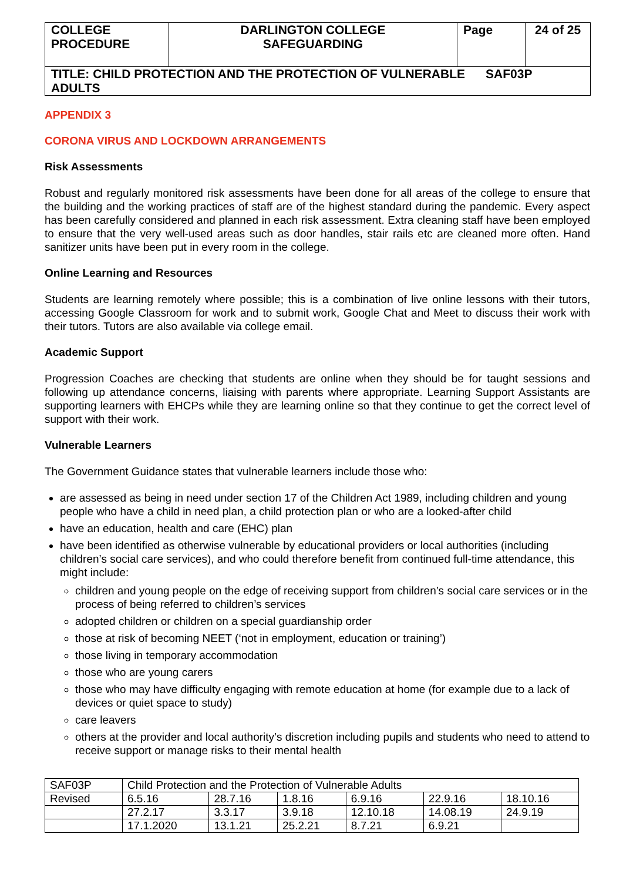| COLLEGE PROCEDURE | DARLINGTON COLLEGE SAFEGUARDING | Page | 24 of 25 |
| TITLE: CHILD PROTECTION AND THE PROTECTION OF VULNERABLE SAF03P ADULTS | | | |
APPENDIX 3
CORONA VIRUS AND LOCKDOWN ARRANGEMENTS
Risk Assessments
Robust and regularly monitored risk assessments have been done for all areas of the college to ensure that the building and the working practices of staff are of the highest standard during the pandemic. Every aspect has been carefully considered and planned in each risk assessment. Extra cleaning staff have been employed to ensure that the very well-used areas such as door handles, stair rails etc are cleaned more often. Hand sanitizer units have been put in every room in the college.
Online Learning and Resources
Students are learning remotely where possible; this is a combination of live online lessons with their tutors, accessing Google Classroom for work and to submit work, Google Chat and Meet to discuss their work with their tutors. Tutors are also available via college email.
Academic Support
Progression Coaches are checking that students are online when they should be for taught sessions and following up attendance concerns, liaising with parents where appropriate. Learning Support Assistants are supporting learners with EHCPs while they are learning online so that they continue to get the correct level of support with their work.
Vulnerable Learners
The Government Guidance states that vulnerable learners include those who:
are assessed as being in need under section 17 of the Children Act 1989, including children and young people who have a child in need plan, a child protection plan or who are a looked-after child
have an education, health and care (EHC) plan
have been identified as otherwise vulnerable by educational providers or local authorities (including children’s social care services), and who could therefore benefit from continued full-time attendance, this might include:
children and young people on the edge of receiving support from children’s social care services or in the process of being referred to children’s services
adopted children or children on a special guardianship order
those at risk of becoming NEET (‘not in employment, education or training’)
those living in temporary accommodation
those who are young carers
those who may have difficulty engaging with remote education at home (for example due to a lack of devices or quiet space to study)
care leavers
others at the provider and local authority’s discretion including pupils and students who need to attend to receive support or manage risks to their mental health
| SAF03P | Child Protection and the Protection of Vulnerable Adults | | | | | |
| Revised | 6.5.16 | 28.7.16 | 1.8.16 | 6.9.16 | 22.9.16 | 18.10.16 |
| | 27.2.17 | 3.3.17 | 3.9.18 | 12.10.18 | 14.08.19 | 24.9.19 |
| | 17.1.2020 | 13.1.21 | 25.2.21 | 8.7.21 | 6.9.21 | |